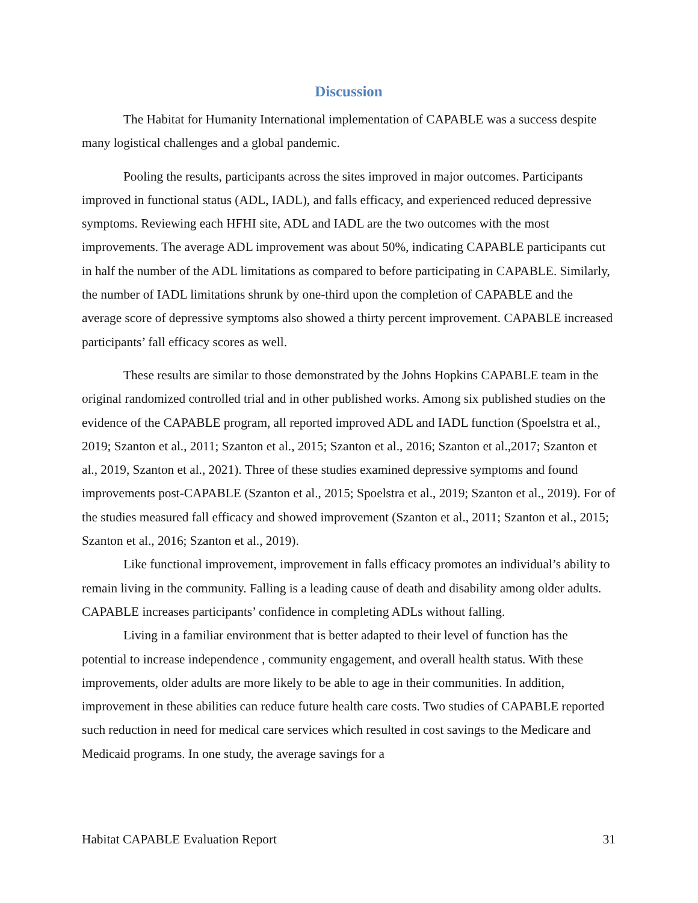Discussion
The Habitat for Humanity International implementation of CAPABLE was a success despite many logistical challenges and a global pandemic.
Pooling the results, participants across the sites improved in major outcomes. Participants improved in functional status (ADL, IADL), and falls efficacy, and experienced reduced depressive symptoms. Reviewing each HFHI site, ADL and IADL are the two outcomes with the most improvements. The average ADL improvement was about 50%, indicating CAPABLE participants cut in half the number of the ADL limitations as compared to before participating in CAPABLE. Similarly, the number of IADL limitations shrunk by one-third upon the completion of CAPABLE and the average score of depressive symptoms also showed a thirty percent improvement. CAPABLE increased participants’ fall efficacy scores as well.
These results are similar to those demonstrated by the Johns Hopkins CAPABLE team in the original randomized controlled trial and in other published works. Among six published studies on the evidence of the CAPABLE program, all reported improved ADL and IADL function (Spoelstra et al., 2019; Szanton et al., 2011; Szanton et al., 2015; Szanton et al., 2016; Szanton et al.,2017; Szanton et al., 2019, Szanton et al., 2021). Three of these studies examined depressive symptoms and found improvements post-CAPABLE (Szanton et al., 2015; Spoelstra et al., 2019; Szanton et al., 2019). For of the studies measured fall efficacy and showed improvement (Szanton et al., 2011; Szanton et al., 2015; Szanton et al., 2016; Szanton et al., 2019).
Like functional improvement, improvement in falls efficacy promotes an individual’s ability to remain living in the community. Falling is a leading cause of death and disability among older adults. CAPABLE increases participants’ confidence in completing ADLs without falling.
Living in a familiar environment that is better adapted to their level of function has the potential to increase independence , community engagement, and overall health status. With these improvements, older adults are more likely to be able to age in their communities. In addition, improvement in these abilities can reduce future health care costs. Two studies of CAPABLE reported such reduction in need for medical care services which resulted in cost savings to the Medicare and Medicaid programs. In one study, the average savings for a
Habitat CAPABLE Evaluation Report 31